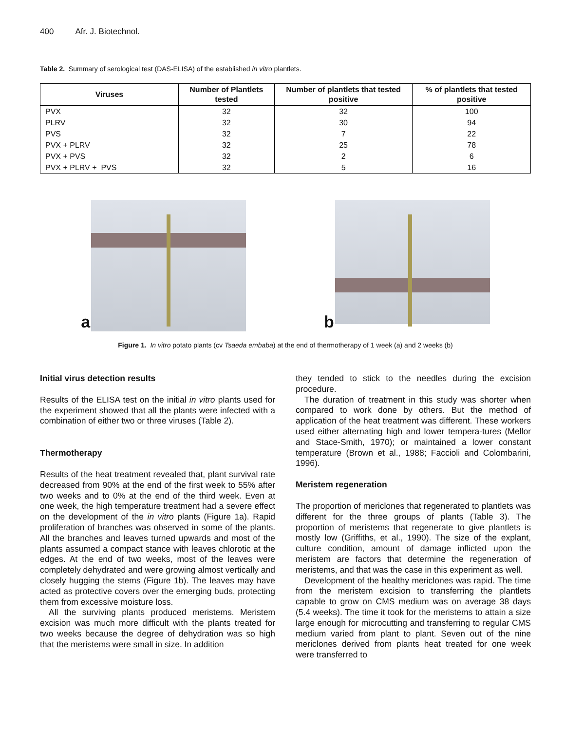400 Afr. J. Biotechnol.
Table 2. Summary of serological test (DAS-ELISA) of the established in vitro plantlets.
| Viruses | Number of Plantlets tested | Number of plantlets that tested positive | % of plantlets that tested positive |
| --- | --- | --- | --- |
| PVX | 32 | 32 | 100 |
| PLRV | 32 | 30 | 94 |
| PVS | 32 | 7 | 22 |
| PVX + PLRV | 32 | 25 | 78 |
| PVX + PVS | 32 | 2 | 6 |
| PVX + PLRV + PVS | 32 | 5 | 16 |
a b
Figure 1. In vitro potato plants (cv Tsaeda embaba) at the end of thermotherapy of 1 week (a) and 2 weeks (b)
Initial virus detection results
Results of the ELISA test on the initial in vitro plants used for the experiment showed that all the plants were infected with a combination of either two or three viruses (Table 2).
Thermotherapy
Results of the heat treatment revealed that, plant survival rate decreased from 90% at the end of the first week to 55% after two weeks and to 0% at the end of the third week. Even at one week, the high temperature treatment had a severe effect on the development of the in vitro plants (Figure 1a). Rapid proliferation of branches was observed in some of the plants. All the branches and leaves turned upwards and most of the plants assumed a compact stance with leaves chlorotic at the edges. At the end of two weeks, most of the leaves were completely dehydrated and were growing almost vertically and closely hugging the stems (Figure 1b). The leaves may have acted as protective covers over the emerging buds, protecting them from excessive moisture loss.
All the surviving plants produced meristems. Meristem excision was much more difficult with the plants treated for two weeks because the degree of dehydration was so high that the meristems were small in size. In addition
they tended to stick to the needles during the excision procedure.
The duration of treatment in this study was shorter when compared to work done by others. But the method of application of the heat treatment was different. These workers used either alternating high and lower tempera-tures (Mellor and Stace-Smith, 1970); or maintained a lower constant temperature (Brown et al., 1988; Faccioli and Colombarini, 1996).
Meristem regeneration
The proportion of mericlones that regenerated to plantlets was different for the three groups of plants (Table 3). The proportion of meristems that regenerate to give plantlets is mostly low (Griffiths, et al., 1990). The size of the explant, culture condition, amount of damage inflicted upon the meristem are factors that determine the regeneration of meristems, and that was the case in this experiment as well.
Development of the healthy mericlones was rapid. The time from the meristem excision to transferring the plantlets capable to grow on CMS medium was on average 38 days (5.4 weeks). The time it took for the meristems to attain a size large enough for microcutting and transferring to regular CMS medium varied from plant to plant. Seven out of the nine mericlones derived from plants heat treated for one week were transferred to